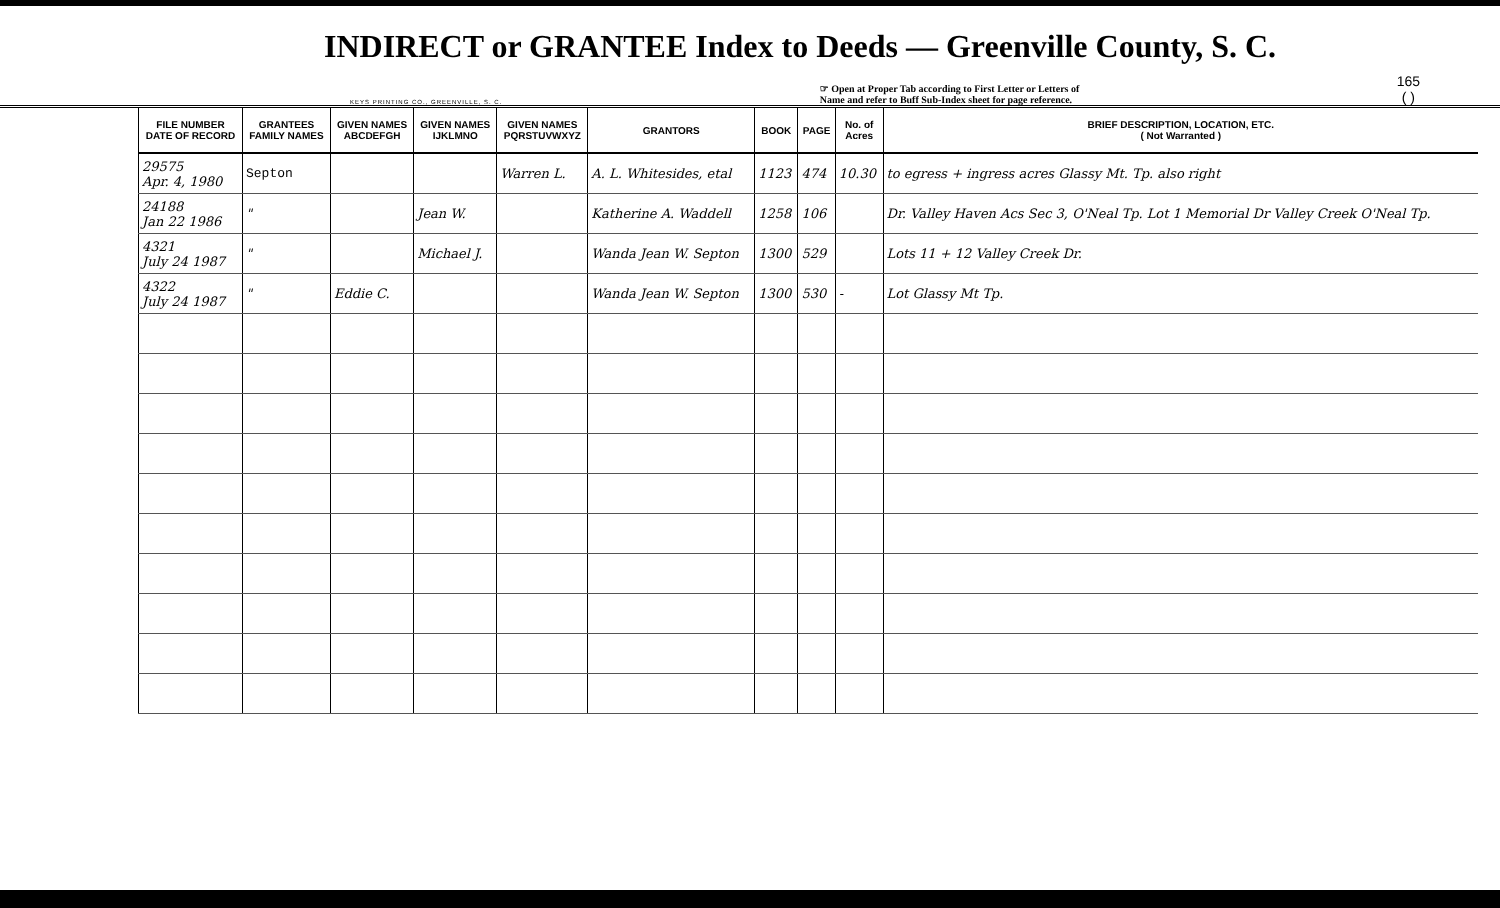INDIRECT or GRANTEE Index to Deeds — Greenville County, S. C.
KEYS PRINTING CO., GREENVILLE, S. C. ☞ Open at Proper Tab according to First Letter or Letters of
Name and refer to Buff Sub-Index sheet for page reference. 165
( )
| FILE NUMBER DATE OF RECORD | GRANTEES FAMILY NAMES | GIVEN NAMES ABCDEFGH | GIVEN NAMES IJKLMNO | GIVEN NAMES PQRSTUVWXYZ | GRANTORS | BOOK | PAGE | No. of Acres | BRIEF DESCRIPTION, LOCATION, ETC. ( Not Warranted ) |
| --- | --- | --- | --- | --- | --- | --- | --- | --- | --- |
| 29575 Apr. 4, 1980 | Septon | | | Warren L. | A. L. Whitesides, etal | 1123 | 474 | 10.30 | to egress + ingress acres Glassy Mt. Tp. also right |
| 24188 Jan 22 1986 | " | | Jean W. | | Katherine A. Waddell | 1258 | 106 | | Dr. Valley Haven Acs Sec 3, O'Neal Tp. Lot 1 Memorial Dr Valley Creek O'Neal Tp. |
| 4321 July 24 1987 | " | | Michael J. | | Wanda Jean W. Septon | 1300 | 529 | | Lots 11 + 12 Valley Creek Dr. |
| 4322 July 24 1987 | " | Eddie C. | | | Wanda Jean W. Septon | 1300 | 530 | - | Lot Glassy Mt Tp. |